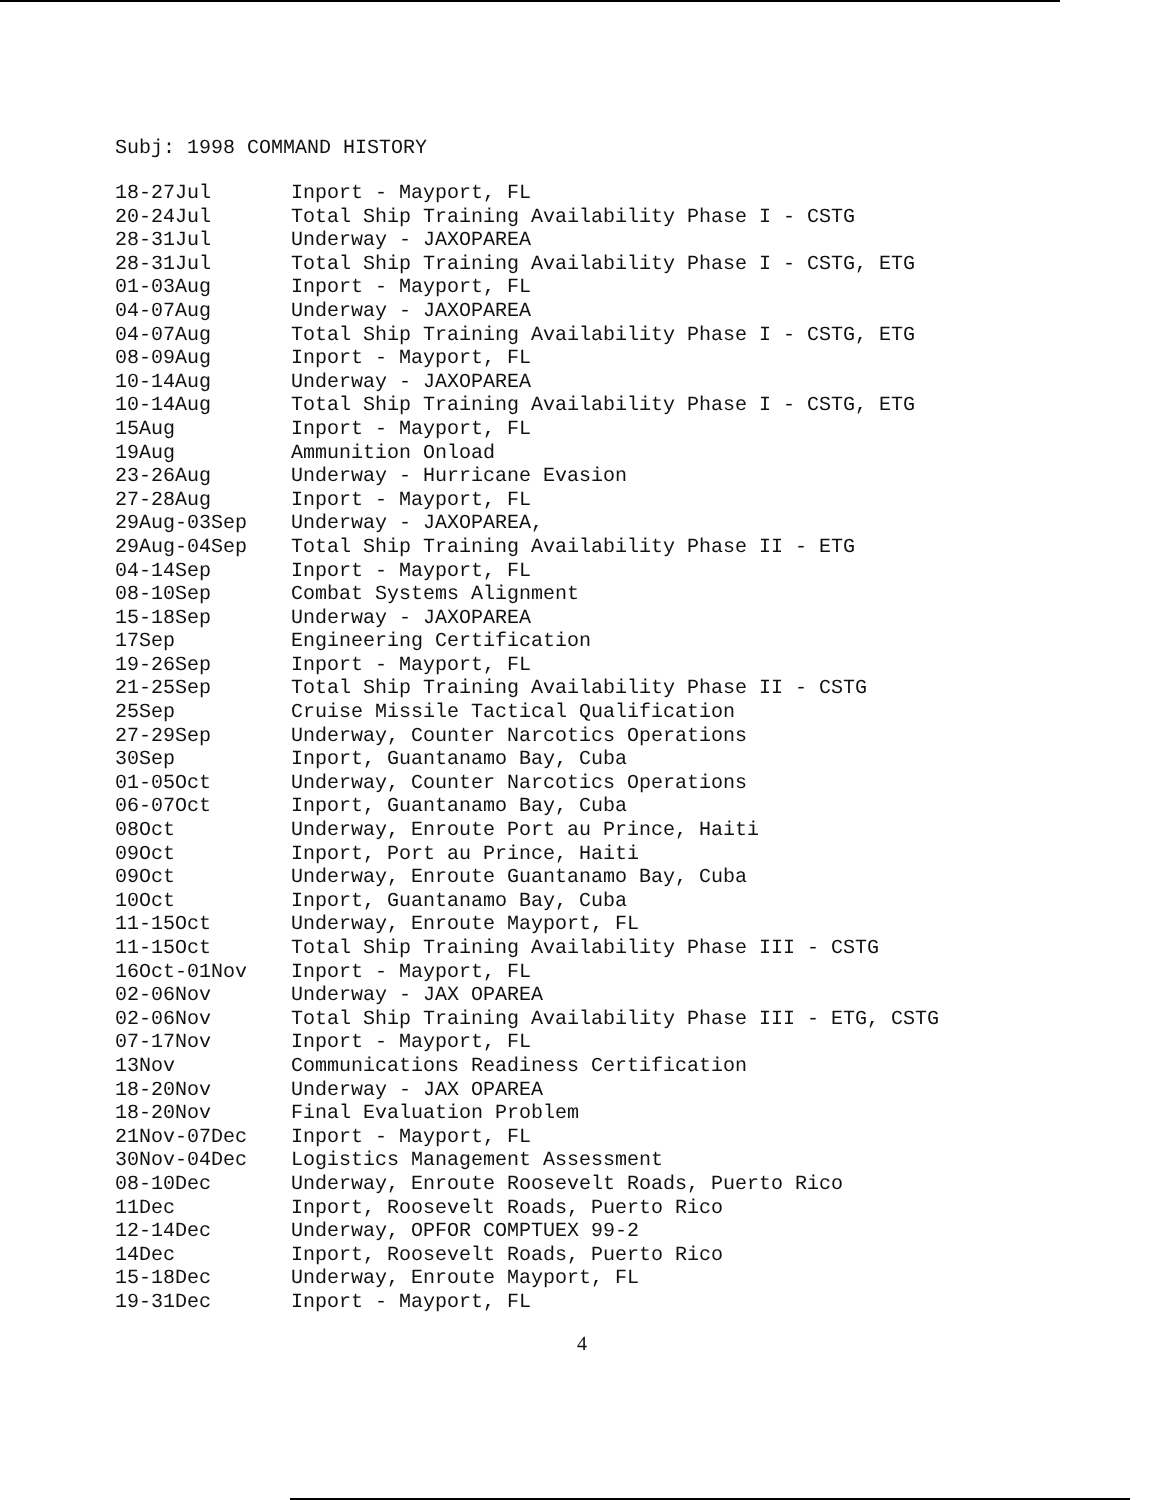Subj: 1998 COMMAND HISTORY
| 18-27Jul | Inport - Mayport, FL |
| 20-24Jul | Total Ship Training Availability Phase I - CSTG |
| 28-31Jul | Underway - JAXOPAREA |
| 28-31Jul | Total Ship Training Availability Phase I - CSTG, ETG |
| 01-03Aug | Inport - Mayport, FL |
| 04-07Aug | Underway - JAXOPAREA |
| 04-07Aug | Total Ship Training Availability Phase I - CSTG, ETG |
| 08-09Aug | Inport - Mayport, FL |
| 10-14Aug | Underway - JAXOPAREA |
| 10-14Aug | Total Ship Training Availability Phase I - CSTG, ETG |
| 15Aug | Inport - Mayport, FL |
| 19Aug | Ammunition Onload |
| 23-26Aug | Underway - Hurricane Evasion |
| 27-28Aug | Inport - Mayport, FL |
| 29Aug-03Sep | Underway - JAXOPAREA, |
| 29Aug-04Sep | Total Ship Training Availability Phase II - ETG |
| 04-14Sep | Inport - Mayport, FL |
| 08-10Sep | Combat Systems Alignment |
| 15-18Sep | Underway - JAXOPAREA |
| 17Sep | Engineering Certification |
| 19-26Sep | Inport - Mayport, FL |
| 21-25Sep | Total Ship Training Availability Phase II - CSTG |
| 25Sep | Cruise Missile Tactical Qualification |
| 27-29Sep | Underway, Counter Narcotics Operations |
| 30Sep | Inport, Guantanamo Bay, Cuba |
| 01-05Oct | Underway, Counter Narcotics Operations |
| 06-07Oct | Inport, Guantanamo Bay, Cuba |
| 08Oct | Underway, Enroute Port au Prince, Haiti |
| 09Oct | Inport, Port au Prince, Haiti |
| 09Oct | Underway, Enroute Guantanamo Bay, Cuba |
| 10Oct | Inport, Guantanamo Bay, Cuba |
| 11-15Oct | Underway, Enroute Mayport, FL |
| 11-15Oct | Total Ship Training Availability Phase III - CSTG |
| 16Oct-01Nov | Inport - Mayport, FL |
| 02-06Nov | Underway - JAX OPAREA |
| 02-06Nov | Total Ship Training Availability Phase III - ETG, CSTG |
| 07-17Nov | Inport - Mayport, FL |
| 13Nov | Communications Readiness Certification |
| 18-20Nov | Underway - JAX OPAREA |
| 18-20Nov | Final Evaluation Problem |
| 21Nov-07Dec | Inport - Mayport, FL |
| 30Nov-04Dec | Logistics Management Assessment |
| 08-10Dec | Underway, Enroute Roosevelt Roads, Puerto Rico |
| 11Dec | Inport, Roosevelt Roads, Puerto Rico |
| 12-14Dec | Underway, OPFOR COMPTUEX 99-2 |
| 14Dec | Inport, Roosevelt Roads, Puerto Rico |
| 15-18Dec | Underway, Enroute Mayport, FL |
| 19-31Dec | Inport - Mayport, FL |
4